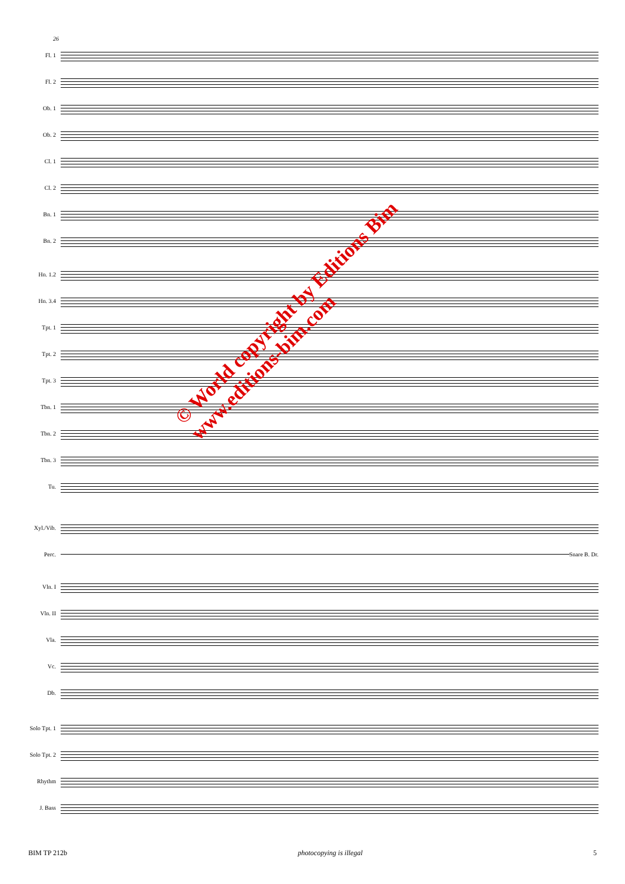26
Fl. 1
Fl. 2
Ob. 1
Ob. 2
Cl. 1
Cl. 2
Bn. 1
Bn. 2
Hn. 1.2
Hn. 3.4
Tpt. 1
Tpt. 2
Tpt. 3
Tbn. 1
Tbn. 2
Tbn. 3
Tu.
Xyl./Vib.
Perc. Snare B. Dr.
Vln. I
Vln. II
Vla.
Vc.
Db.
Solo Tpt. 1
Solo Tpt. 2
Rhythm
J. Bass
© World copyright by Editions Bim
www.editions-bim.com
BIM TP 212b photocopying is illegal 5